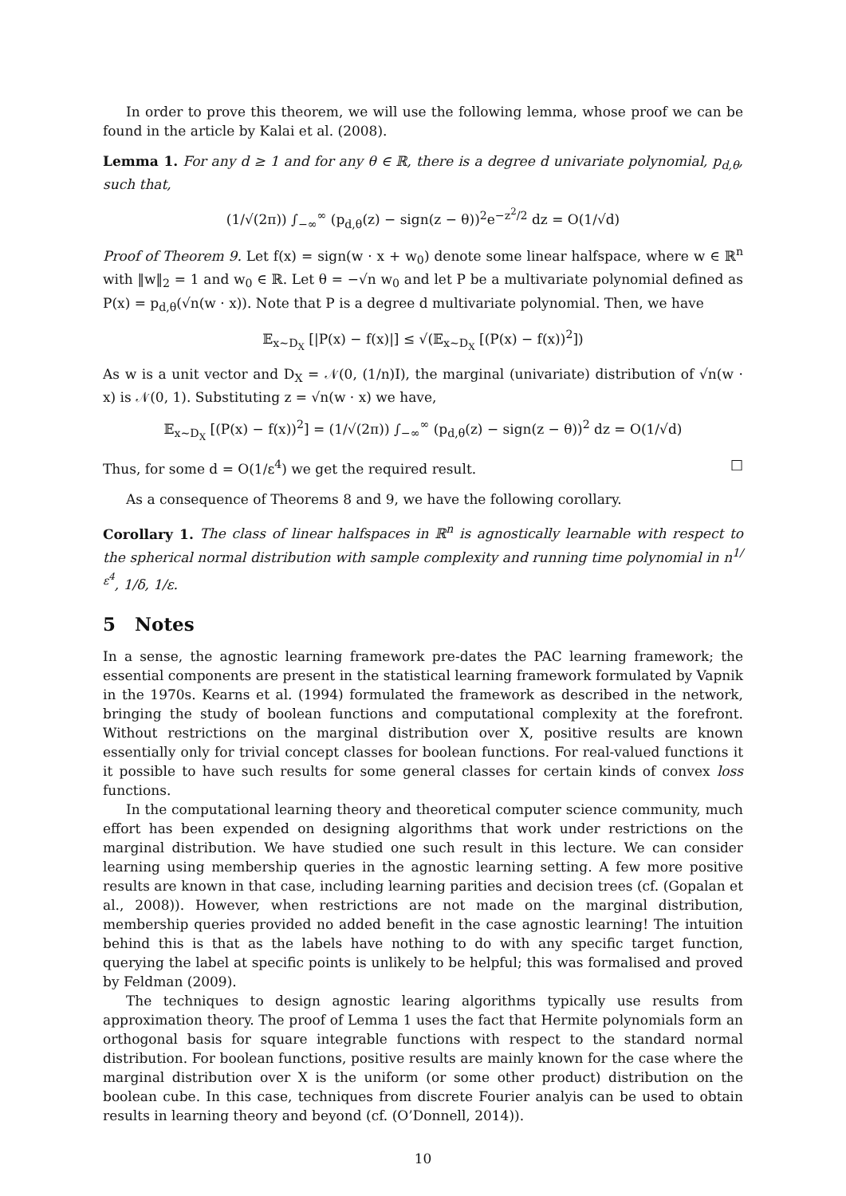In order to prove this theorem, we will use the following lemma, whose proof we can be found in the article by Kalai et al. (2008).
Lemma 1. For any d ≥ 1 and for any θ ∈ ℝ, there is a degree d univariate polynomial, p<sub>d,θ</sub>, such that,
(1/√(2π)) ∫<sub>−∞</sub><sup>∞</sup> (p<sub>d,θ</sub>(z) − sign(z − θ))<sup>2</sup>e<sup>−z<sup>2</sup>/2</sup> dz = O(1/√d)
Proof of Theorem 9. Let f(x) = sign(w · x + w<sub>0</sub>) denote some linear halfspace, where w ∈ ℝ<sup>n</sup> with ‖w‖<sub>2</sub> = 1 and w<sub>0</sub> ∈ ℝ. Let θ = −√n w<sub>0</sub> and let P be a multivariate polynomial defined as P(x) = p<sub>d,θ</sub>(√n(w · x)). Note that P is a degree d multivariate polynomial. Then, we have
𝔼<sub>x∼D<sub>X</sub></sub> [|P(x) − f(x)|] ≤ √(𝔼<sub>x∼D<sub>X</sub></sub> [(P(x) − f(x))<sup>2</sup>])
As w is a unit vector and D<sub>X</sub> = 𝒩(0, (1/n)I), the marginal (univariate) distribution of √n(w · x) is 𝒩(0, 1). Substituting z = √n(w · x) we have,
𝔼<sub>x∼D<sub>X</sub></sub> [(P(x) − f(x))<sup>2</sup>] = (1/√(2π)) ∫<sub>−∞</sub><sup>∞</sup> (p<sub>d,θ</sub>(z) − sign(z − θ))<sup>2</sup> dz = O(1/√d)
Thus, for some d = O(1/ε<sup>4</sup>) we get the required result. □
As a consequence of Theorems 8 and 9, we have the following corollary.
Corollary 1. The class of linear halfspaces in ℝ<sup>n</sup> is agnostically learnable with respect to the spherical normal distribution with sample complexity and running time polynomial in n<sup>1/ε<sup>4</sup></sup>, 1/δ, 1/ε.
5 Notes
In a sense, the agnostic learning framework pre-dates the PAC learning framework; the essential components are present in the statistical learning framework formulated by Vapnik in the 1970s. Kearns et al. (1994) formulated the framework as described in the network, bringing the study of boolean functions and computational complexity at the forefront. Without restrictions on the marginal distribution over X, positive results are known essentially only for trivial concept classes for boolean functions. For real-valued functions it it possible to have such results for some general classes for certain kinds of convex loss functions.
In the computational learning theory and theoretical computer science community, much effort has been expended on designing algorithms that work under restrictions on the marginal distribution. We have studied one such result in this lecture. We can consider learning using membership queries in the agnostic learning setting. A few more positive results are known in that case, including learning parities and decision trees (cf. (Gopalan et al., 2008)). However, when restrictions are not made on the marginal distribution, membership queries provided no added benefit in the case agnostic learning! The intuition behind this is that as the labels have nothing to do with any specific target function, querying the label at specific points is unlikely to be helpful; this was formalised and proved by Feldman (2009).
The techniques to design agnostic learing algorithms typically use results from approximation theory. The proof of Lemma 1 uses the fact that Hermite polynomials form an orthogonal basis for square integrable functions with respect to the standard normal distribution. For boolean functions, positive results are mainly known for the case where the marginal distribution over X is the uniform (or some other product) distribution on the boolean cube. In this case, techniques from discrete Fourier analyis can be used to obtain results in learning theory and beyond (cf. (O’Donnell, 2014)).
10